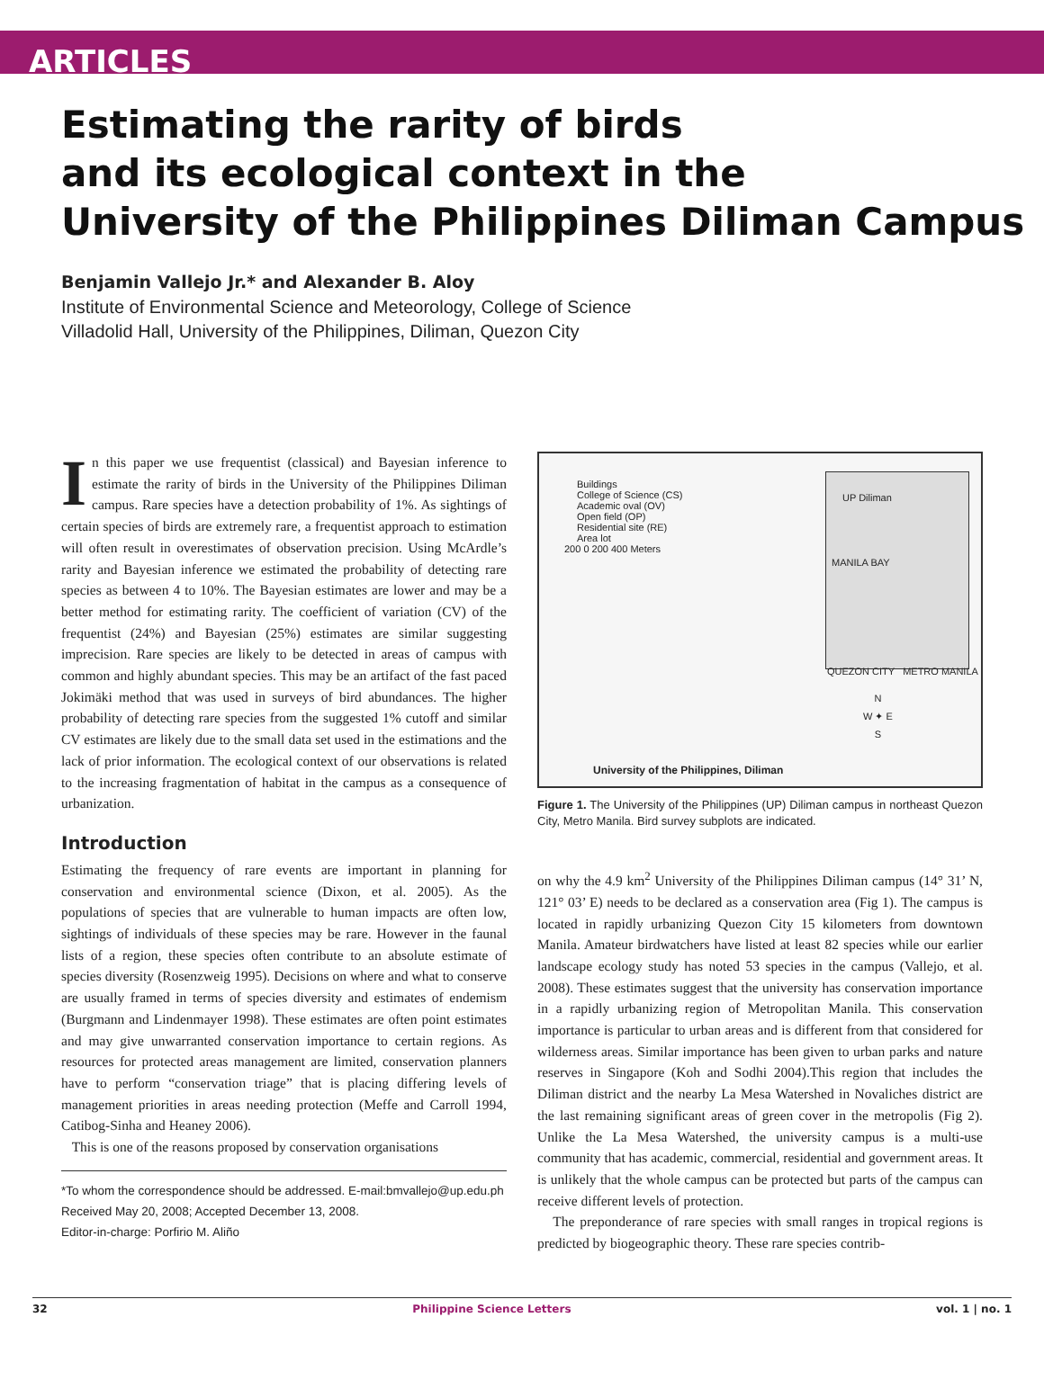ARTICLES
Estimating the rarity of birds
and its ecological context in the
University of the Philippines Diliman Campus
Benjamin Vallejo Jr.* and Alexander B. Aloy
Institute of Environmental Science and Meteorology, College of Science
Villadolid Hall, University of the Philippines, Diliman, Quezon City
In this paper we use frequentist (classical) and Bayesian inference to estimate the rarity of birds in the University of the Philippines Diliman campus. Rare species have a detection probability of 1%. As sightings of certain species of birds are extremely rare, a frequentist approach to estimation will often result in overestimates of observation precision. Using McArdle’s rarity and Bayesian inference we estimated the probability of detecting rare species as between 4 to 10%. The Bayesian estimates are lower and may be a better method for estimating rarity. The coefficient of variation (CV) of the frequentist (24%) and Bayesian (25%) estimates are similar suggesting imprecision. Rare species are likely to be detected in areas of campus with common and highly abundant species. This may be an artifact of the fast paced Jokimäki method that was used in surveys of bird abundances. The higher probability of detecting rare species from the suggested 1% cutoff and similar CV estimates are likely due to the small data set used in the estimations and the lack of prior information. The ecological context of our observations is related to the increasing fragmentation of habitat in the campus as a consequence of urbanization.
Introduction
Estimating the frequency of rare events are important in planning for conservation and environmental science (Dixon, et al. 2005). As the populations of species that are vulnerable to human impacts are often low, sightings of individuals of these species may be rare. However in the faunal lists of a region, these species often contribute to an absolute estimate of species diversity (Rosenzweig 1995). Decisions on where and what to conserve are usually framed in terms of species diversity and estimates of endemism (Burgmann and Lindenmayer 1998). These estimates are often point estimates and may give unwarranted conservation importance to certain regions. As resources for protected areas management are limited, conservation planners have to perform “conservation triage” that is placing differing levels of management priorities in areas needing protection (Meffe and Carroll 1994, Catibog-Sinha and Heaney 2006).
This is one of the reasons proposed by conservation organisations
*To whom the correspondence should be addressed. E-mail:bmvallejo@up.edu.ph
Received May 20, 2008; Accepted December 13, 2008.
Editor-in-charge: Porfirio M. Aliño
Buildings
College of Science (CS)
Academic oval (OV)
Open field (OP)
Residential site (RE)
Area lot
200 0 200 400 Meters
UP Diliman
MANILA BAY
QUEZON CITY METRO MANILA
N
W ✦ E
S
University of the Philippines, Diliman
Figure 1. The University of the Philippines (UP) Diliman campus in northeast Quezon City, Metro Manila. Bird survey subplots are indicated.
on why the 4.9 km<sup>2</sup> University of the Philippines Diliman campus (14° 31’ N, 121° 03’ E) needs to be declared as a conservation area (Fig 1). The campus is located in rapidly urbanizing Quezon City 15 kilometers from downtown Manila. Amateur birdwatchers have listed at least 82 species while our earlier landscape ecology study has noted 53 species in the campus (Vallejo, et al. 2008). These estimates suggest that the university has conservation importance in a rapidly urbanizing region of Metropolitan Manila. This conservation importance is particular to urban areas and is different from that considered for wilderness areas. Similar importance has been given to urban parks and nature reserves in Singapore (Koh and Sodhi 2004).This region that includes the Diliman district and the nearby La Mesa Watershed in Novaliches district are the last remaining significant areas of green cover in the metropolis (Fig 2). Unlike the La Mesa Watershed, the university campus is a multi-use community that has academic, commercial, residential and government areas. It is unlikely that the whole campus can be protected but parts of the campus can receive different levels of protection.
The preponderance of rare species with small ranges in tropical regions is predicted by biogeographic theory. These rare species contrib-
32 Philippine Science Letters vol. 1 | no. 1